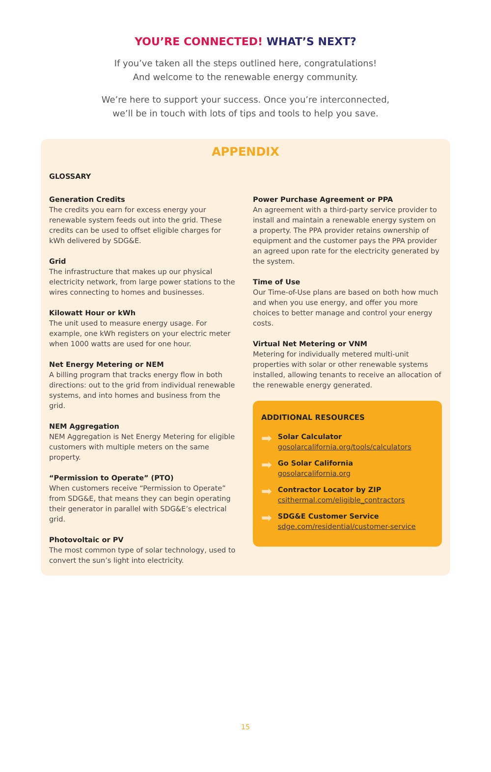YOU’RE CONNECTED! WHAT’S NEXT?
If you’ve taken all the steps outlined here, congratulations!
And welcome to the renewable energy community.
We’re here to support your success. Once you’re interconnected,
we’ll be in touch with lots of tips and tools to help you save.
APPENDIX
GLOSSARY
Generation Credits
The credits you earn for excess energy your renewable system feeds out into the grid. These credits can be used to offset eligible charges for kWh delivered by SDG&E.
Grid
The infrastructure that makes up our physical electricity network, from large power stations to the wires connecting to homes and businesses.
Kilowatt Hour or kWh
The unit used to measure energy usage. For example, one kWh registers on your electric meter when 1000 watts are used for one hour.
Net Energy Metering or NEM
A billing program that tracks energy flow in both directions: out to the grid from individual renewable systems, and into homes and business from the grid.
NEM Aggregation
NEM Aggregation is Net Energy Metering for eligible customers with multiple meters on the same property.
“Permission to Operate” (PTO)
When customers receive “Permission to Operate” from SDG&E, that means they can begin operating their generator in parallel with SDG&E’s electrical grid.
Photovoltaic or PV
The most common type of solar technology, used to convert the sun’s light into electricity.
Power Purchase Agreement or PPA
An agreement with a third-party service provider to install and maintain a renewable energy system on a property. The PPA provider retains ownership of equipment and the customer pays the PPA provider an agreed upon rate for the electricity generated by the system.
Time of Use
Our Time-of-Use plans are based on both how much and when you use energy, and offer you more choices to better manage and control your energy costs.
Virtual Net Metering or VNM
Metering for individually metered multi-unit properties with solar or other renewable systems installed, allowing tenants to receive an allocation of the renewable energy generated.
ADDITIONAL RESOURCES
➡
Solar Calculator
gosolarcalifornia.org/tools/calculators
➡
Go Solar California
gosolarcalifornia.org
➡
Contractor Locator by ZIP
csithermal.com/eligible_contractors
➡
SDG&E Customer Service
sdge.com/residential/customer-service
15